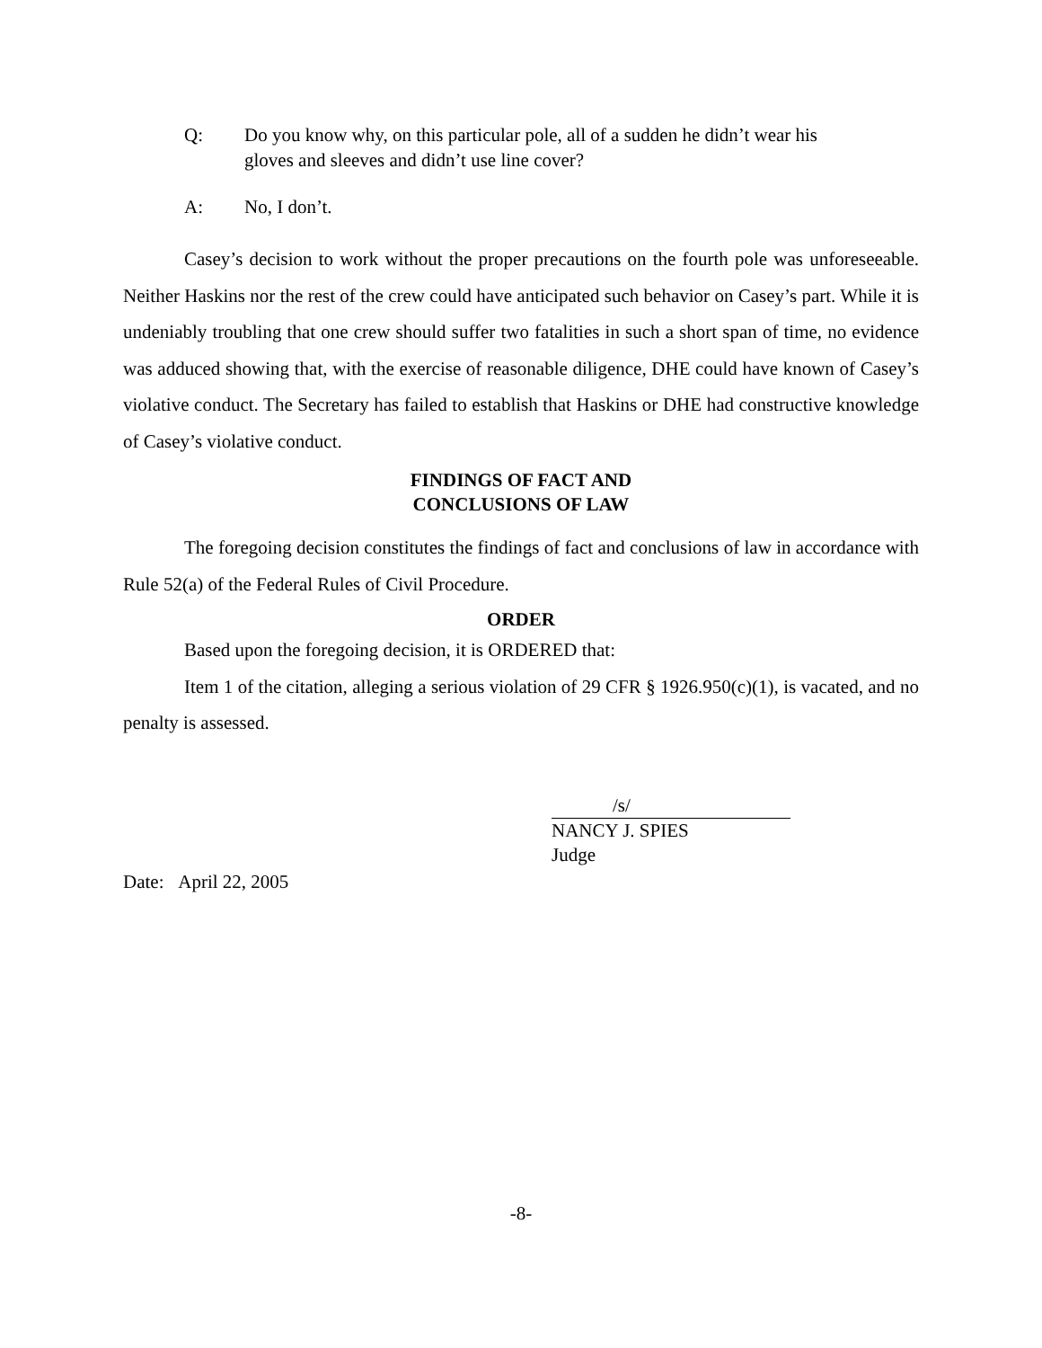Q: Do you know why, on this particular pole, all of a sudden he didn’t wear his gloves and sleeves and didn’t use line cover?
A: No, I don’t.
Casey’s decision to work without the proper precautions on the fourth pole was unforeseeable. Neither Haskins nor the rest of the crew could have anticipated such behavior on Casey’s part. While it is undeniably troubling that one crew should suffer two fatalities in such a short span of time, no evidence was adduced showing that, with the exercise of reasonable diligence, DHE could have known of Casey’s violative conduct. The Secretary has failed to establish that Haskins or DHE had constructive knowledge of Casey’s violative conduct.
FINDINGS OF FACT AND
CONCLUSIONS OF LAW
The foregoing decision constitutes the findings of fact and conclusions of law in accordance with Rule 52(a) of the Federal Rules of Civil Procedure.
ORDER
Based upon the foregoing decision, it is ORDERED that:
Item 1 of the citation, alleging a serious violation of 29 CFR § 1926.950(c)(1), is vacated, and no penalty is assessed.
/s/
NANCY J. SPIES
Judge
Date: April 22, 2005
-8-